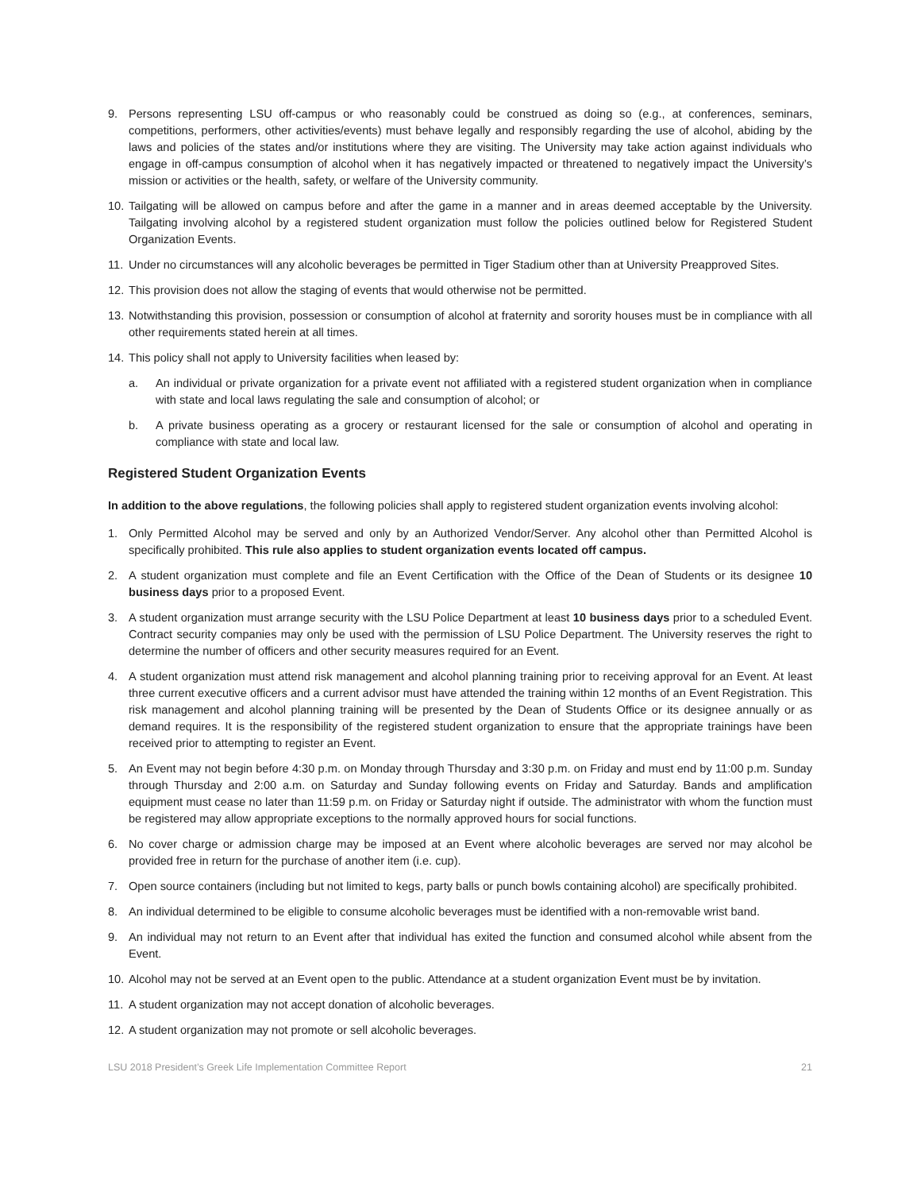9. Persons representing LSU off-campus or who reasonably could be construed as doing so (e.g., at conferences, seminars, competitions, performers, other activities/events) must behave legally and responsibly regarding the use of alcohol, abiding by the laws and policies of the states and/or institutions where they are visiting. The University may take action against individuals who engage in off-campus consumption of alcohol when it has negatively impacted or threatened to negatively impact the University’s mission or activities or the health, safety, or welfare of the University community.
10. Tailgating will be allowed on campus before and after the game in a manner and in areas deemed acceptable by the University. Tailgating involving alcohol by a registered student organization must follow the policies outlined below for Registered Student Organization Events.
11. Under no circumstances will any alcoholic beverages be permitted in Tiger Stadium other than at University Preapproved Sites.
12. This provision does not allow the staging of events that would otherwise not be permitted.
13. Notwithstanding this provision, possession or consumption of alcohol at fraternity and sorority houses must be in compliance with all other requirements stated herein at all times.
14. This policy shall not apply to University facilities when leased by:
a. An individual or private organization for a private event not affiliated with a registered student organization when in compliance with state and local laws regulating the sale and consumption of alcohol; or
b. A private business operating as a grocery or restaurant licensed for the sale or consumption of alcohol and operating in compliance with state and local law.
Registered Student Organization Events
In addition to the above regulations, the following policies shall apply to registered student organization events involving alcohol:
1. Only Permitted Alcohol may be served and only by an Authorized Vendor/Server. Any alcohol other than Permitted Alcohol is specifically prohibited. This rule also applies to student organization events located off campus.
2. A student organization must complete and file an Event Certification with the Office of the Dean of Students or its designee 10 business days prior to a proposed Event.
3. A student organization must arrange security with the LSU Police Department at least 10 business days prior to a scheduled Event. Contract security companies may only be used with the permission of LSU Police Department. The University reserves the right to determine the number of officers and other security measures required for an Event.
4. A student organization must attend risk management and alcohol planning training prior to receiving approval for an Event. At least three current executive officers and a current advisor must have attended the training within 12 months of an Event Registration. This risk management and alcohol planning training will be presented by the Dean of Students Office or its designee annually or as demand requires. It is the responsibility of the registered student organization to ensure that the appropriate trainings have been received prior to attempting to register an Event.
5. An Event may not begin before 4:30 p.m. on Monday through Thursday and 3:30 p.m. on Friday and must end by 11:00 p.m. Sunday through Thursday and 2:00 a.m. on Saturday and Sunday following events on Friday and Saturday. Bands and amplification equipment must cease no later than 11:59 p.m. on Friday or Saturday night if outside. The administrator with whom the function must be registered may allow appropriate exceptions to the normally approved hours for social functions.
6. No cover charge or admission charge may be imposed at an Event where alcoholic beverages are served nor may alcohol be provided free in return for the purchase of another item (i.e. cup).
7. Open source containers (including but not limited to kegs, party balls or punch bowls containing alcohol) are specifically prohibited.
8. An individual determined to be eligible to consume alcoholic beverages must be identified with a non-removable wrist band.
9. An individual may not return to an Event after that individual has exited the function and consumed alcohol while absent from the Event.
10. Alcohol may not be served at an Event open to the public. Attendance at a student organization Event must be by invitation.
11. A student organization may not accept donation of alcoholic beverages.
12. A student organization may not promote or sell alcoholic beverages.
LSU 2018 President’s Greek Life Implementation Committee Report 21